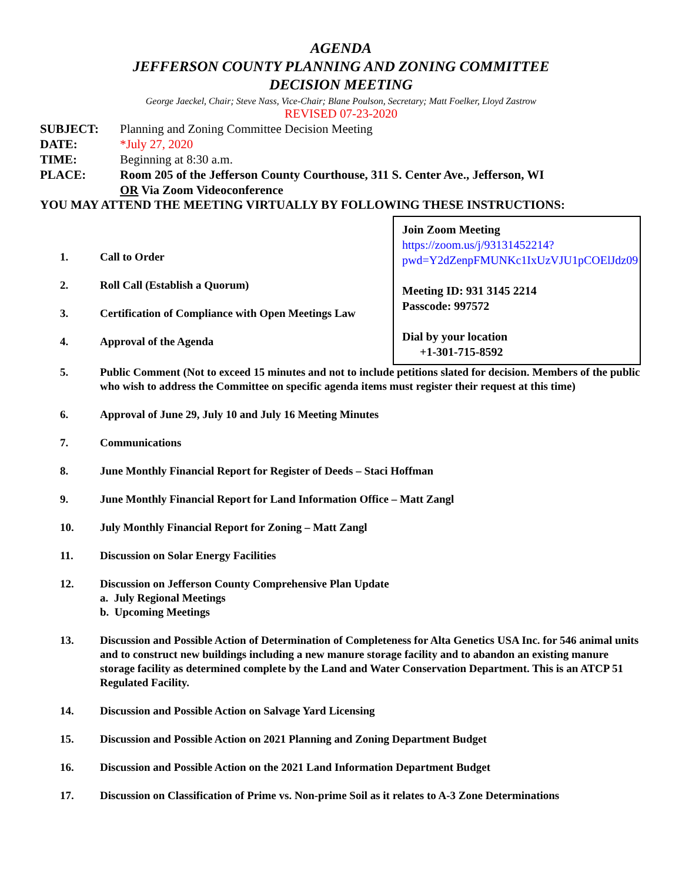AGENDA
JEFFERSON COUNTY PLANNING AND ZONING COMMITTEE
DECISION MEETING
George Jaeckel, Chair; Steve Nass, Vice-Chair; Blane Poulson, Secretary; Matt Foelker, Lloyd Zastrow
REVISED 07-23-2020
SUBJECT: Planning and Zoning Committee Decision Meeting
DATE: *July 27, 2020
TIME: Beginning at 8:30 a.m.
PLACE: Room 205 of the Jefferson County Courthouse, 311 S. Center Ave., Jefferson, WI
OR Via Zoom Videoconference
YOU MAY ATTEND THE MEETING VIRTUALLY BY FOLLOWING THESE INSTRUCTIONS:
Join Zoom Meeting
https://zoom.us/j/93131452214?pwd=Y2dZenpFMUNKc1IxUzVJU1pCOElJdz09
Meeting ID: 931 3145 2214
Passcode: 997572
Dial by your location
+1-301-715-8592
1. Call to Order
2. Roll Call (Establish a Quorum)
3. Certification of Compliance with Open Meetings Law
4. Approval of the Agenda
5. Public Comment (Not to exceed 15 minutes and not to include petitions slated for decision. Members of the public who wish to address the Committee on specific agenda items must register their request at this time)
6. Approval of June 29, July 10 and July 16 Meeting Minutes
7. Communications
8. June Monthly Financial Report for Register of Deeds – Staci Hoffman
9. June Monthly Financial Report for Land Information Office – Matt Zangl
10. July Monthly Financial Report for Zoning – Matt Zangl
11. Discussion on Solar Energy Facilities
12. Discussion on Jefferson County Comprehensive Plan Update
a. July Regional Meetings
b. Upcoming Meetings
13. Discussion and Possible Action of Determination of Completeness for Alta Genetics USA Inc. for 546 animal units and to construct new buildings including a new manure storage facility and to abandon an existing manure storage facility as determined complete by the Land and Water Conservation Department. This is an ATCP 51 Regulated Facility.
14. Discussion and Possible Action on Salvage Yard Licensing
15. Discussion and Possible Action on 2021 Planning and Zoning Department Budget
16. Discussion and Possible Action on the 2021 Land Information Department Budget
17. Discussion on Classification of Prime vs. Non-prime Soil as it relates to A-3 Zone Determinations